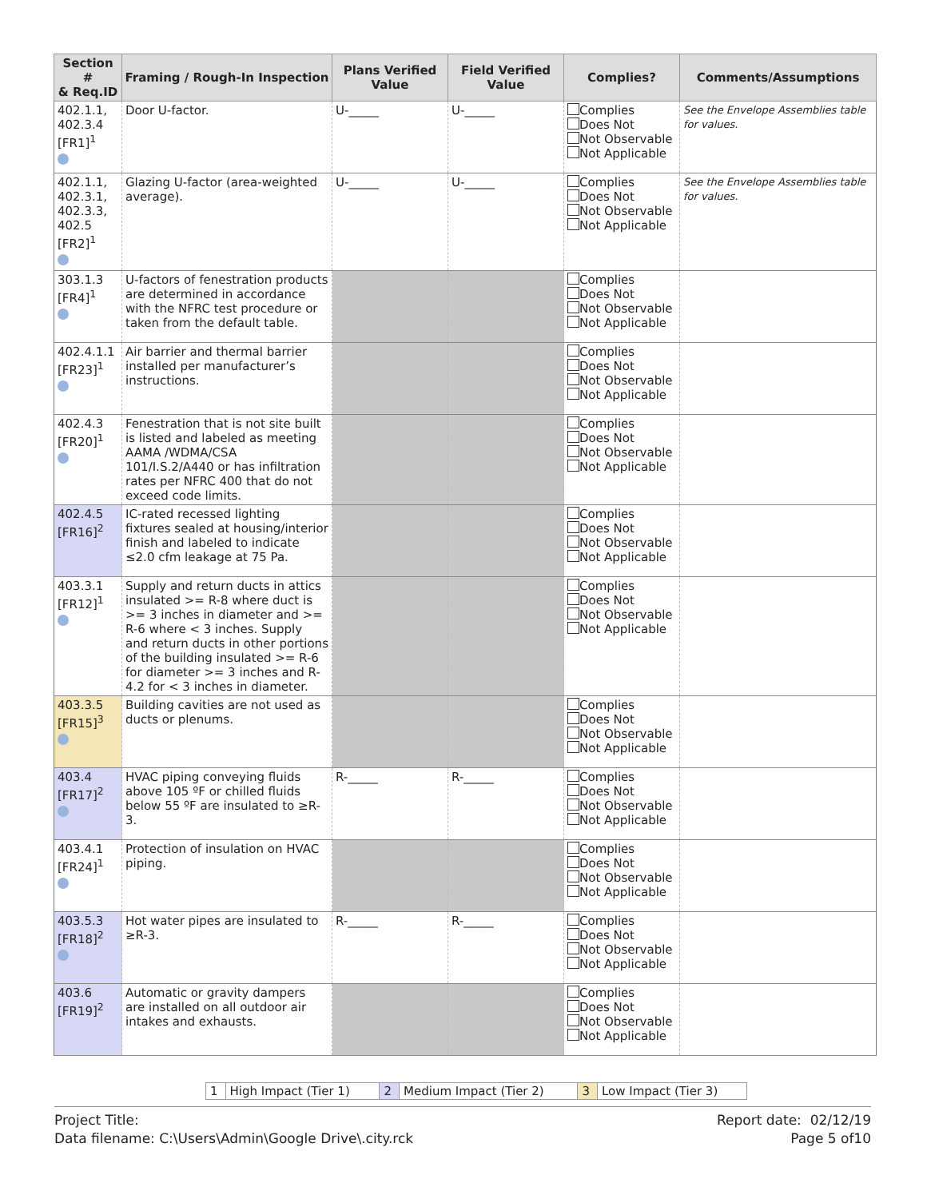| Section # & Req.ID | Framing / Rough-In Inspection | Plans Verified Value | Field Verified Value | Complies? | Comments/Assumptions |
| --- | --- | --- | --- | --- | --- |
| 402.1.1, 402.3.4 [FR1]<sup>1</sup> | Door U-factor. | U-_____ | U-_____ | Complies Does Not Not Observable Not Applicable | See the Envelope Assemblies table for values. |
| 402.1.1, 402.3.1, 402.3.3, 402.5 [FR2]<sup>1</sup> | Glazing U-factor (area-weighted average). | U-_____ | U-_____ | Complies Does Not Not Observable Not Applicable | See the Envelope Assemblies table for values. |
| 303.1.3 [FR4]<sup>1</sup> | U-factors of fenestration products are determined in accordance with the NFRC test procedure or taken from the default table. | | | Complies Does Not Not Observable Not Applicable | |
| 402.4.1.1 [FR23]<sup>1</sup> | Air barrier and thermal barrier installed per manufacturer’s instructions. | | | Complies Does Not Not Observable Not Applicable | |
| 402.4.3 [FR20]<sup>1</sup> | Fenestration that is not site built is listed and labeled as meeting AAMA /WDMA/CSA 101/I.S.2/A440 or has infiltration rates per NFRC 400 that do not exceed code limits. | | | Complies Does Not Not Observable Not Applicable | |
| 402.4.5 [FR16]<sup>2</sup> | IC-rated recessed lighting fixtures sealed at housing/interior finish and labeled to indicate ≤2.0 cfm leakage at 75 Pa. | | | Complies Does Not Not Observable Not Applicable | |
| 403.3.1 [FR12]<sup>1</sup> | Supply and return ducts in attics insulated >= R-8 where duct is >= 3 inches in diameter and >= R-6 where < 3 inches. Supply and return ducts in other portions of the building insulated >= R-6 for diameter >= 3 inches and R-4.2 for < 3 inches in diameter. | | | Complies Does Not Not Observable Not Applicable | |
| 403.3.5 [FR15]<sup>3</sup> | Building cavities are not used as ducts or plenums. | | | Complies Does Not Not Observable Not Applicable | |
| 403.4 [FR17]<sup>2</sup> | HVAC piping conveying fluids above 105 ºF or chilled fluids below 55 ºF are insulated to ≥R-3. | R-_____ | R-_____ | Complies Does Not Not Observable Not Applicable | |
| 403.4.1 [FR24]<sup>1</sup> | Protection of insulation on HVAC piping. | | | Complies Does Not Not Observable Not Applicable | |
| 403.5.3 [FR18]<sup>2</sup> | Hot water pipes are insulated to ≥R-3. | R-_____ | R-_____ | Complies Does Not Not Observable Not Applicable | |
| 403.6 [FR19]<sup>2</sup> | Automatic or gravity dampers are installed on all outdoor air intakes and exhausts. | | | Complies Does Not Not Observable Not Applicable | |
| 1 | High Impact (Tier 1) | 2 | Medium Impact (Tier 2) | 3 | Low Impact (Tier 3) |
Project Title:
Data filename: C:\Users\Admin\Google Drive\.city.rck
Report date: 02/12/19
Page 5 of10